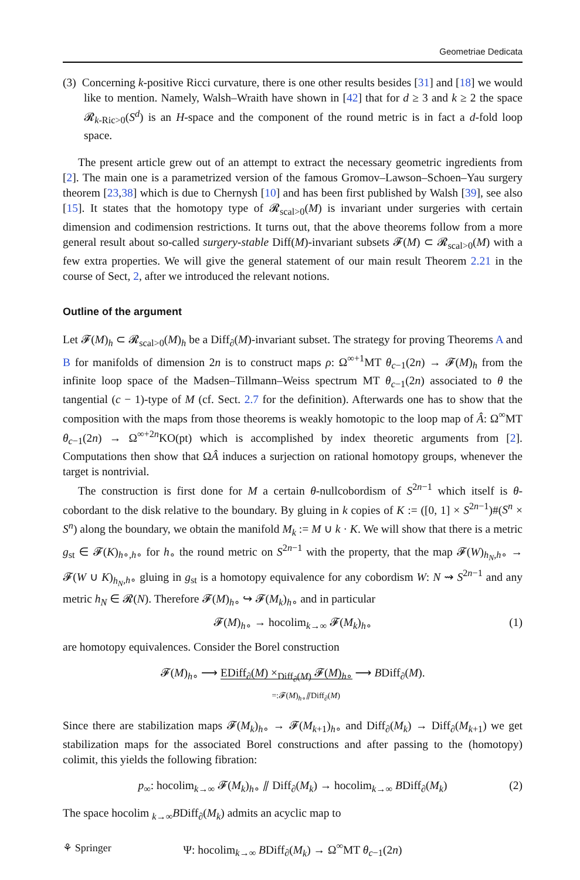Geometriae Dedicata
(3) Concerning k-positive Ricci curvature, there is one other results besides [31] and [18] we would like to mention. Namely, Walsh–Wraith have shown in [42] that for d ≥ 3 and k ≥ 2 the space 𝓡<sub>k-Ric>0</sub>(S<sup>d</sup>) is an H-space and the component of the round metric is in fact a d-fold loop space.
The present article grew out of an attempt to extract the necessary geometric ingredients from [2]. The main one is a parametrized version of the famous Gromov–Lawson–Schoen–Yau surgery theorem [23,38] which is due to Chernysh [10] and has been first published by Walsh [39], see also [15]. It states that the homotopy type of 𝓡<sub>scal>0</sub>(M) is invariant under surgeries with certain dimension and codimension restrictions. It turns out, that the above theorems follow from a more general result about so-called surgery-stable Diff(M)-invariant subsets 𝓕(M) ⊂ 𝓡<sub>scal>0</sub>(M) with a few extra properties. We will give the general statement of our main result Theorem 2.21 in the course of Sect, 2, after we introduced the relevant notions.
Outline of the argument
Let 𝓕(M)<sub>h</sub> ⊂ 𝓡<sub>scal>0</sub>(M)<sub>h</sub> be a Diff<sub>∂</sub>(M)-invariant subset. The strategy for proving Theorems A and B for manifolds of dimension 2n is to construct maps ρ: Ω<sup>∞+1</sup>MT θ<sub>c−1</sub>(2n) → 𝓕(M)<sub>h</sub> from the infinite loop space of the Madsen–Tillmann–Weiss spectrum MT θ<sub>c−1</sub>(2n) associated to θ the tangential (c − 1)-type of M (cf. Sect. 2.7 for the definition). Afterwards one has to show that the composition with the maps from those theorems is weakly homotopic to the loop map of Â: Ω<sup>∞</sup>MT θ<sub>c−1</sub>(2n) → Ω<sup>∞+2n</sup>KO(pt) which is accomplished by index theoretic arguments from [2]. Computations then show that ΩÂ induces a surjection on rational homotopy groups, whenever the target is nontrivial.
The construction is first done for M a certain θ-nullcobordism of S<sup>2n−1</sup> which itself is θ-cobordant to the disk relative to the boundary. By gluing in k copies of K := ([0, 1] × S<sup>2n−1</sup>)#(S<sup>n</sup> × S<sup>n</sup>) along the boundary, we obtain the manifold M<sub>k</sub> := M ∪ k · K. We will show that there is a metric g<sub>st</sub> ∈ 𝓕(K)<sub>h∘,h∘</sub> for h<sub>∘</sub> the round metric on S<sup>2n−1</sup> with the property, that the map 𝓕(W)<sub>h<sub>N</sub>,h∘</sub> → 𝓕(W ∪ K)<sub>h<sub>N</sub>,h∘</sub> gluing in g<sub>st</sub> is a homotopy equivalence for any cobordism W: N ⇝ S<sup>2n−1</sup> and any metric h<sub>N</sub> ∈ 𝓡(N). Therefore 𝓕(M)<sub>h∘</sub> ↪ 𝓕(M<sub>k</sub>)<sub>h∘</sub> and in particular
𝓕(M)<sub>h∘</sub> → hocolim<sub>k→∞</sub> 𝓕(M<sub>k</sub>)<sub>h∘</sub> (1)
are homotopy equivalences. Consider the Borel construction
𝓕(M)<sub>h∘</sub> ⟶ EDiff<sub>∂</sub>(M) ×<sub>Diff<sub>∂</sub>(M)</sub> 𝓕(M)<sub>h∘</sub> ⟶ BDiff<sub>∂</sub>(M).
=:𝓕(M)<sub>h∘</sub>⫽Diff<sub>∂</sub>(M)
Since there are stabilization maps 𝓕(M<sub>k</sub>)<sub>h∘</sub> → 𝓕(M<sub>k+1</sub>)<sub>h∘</sub> and Diff<sub>∂</sub>(M<sub>k</sub>) → Diff<sub>∂</sub>(M<sub>k+1</sub>) we get stabilization maps for the associated Borel constructions and after passing to the (homotopy) colimit, this yields the following fibration:
p<sub>∞</sub>: hocolim<sub>k→∞</sub> 𝓕(M<sub>k</sub>)<sub>h∘</sub> ⫽ Diff<sub>∂</sub>(M<sub>k</sub>) → hocolim<sub>k→∞</sub> BDiff<sub>∂</sub>(M<sub>k</sub>) (2)
The space hocolim <sub>k→∞</sub>BDiff<sub>∂</sub>(M<sub>k</sub>) admits an acyclic map to
Ψ: hocolim<sub>k→∞</sub> BDiff<sub>∂</sub>(M<sub>k</sub>) → Ω<sup>∞</sup>MT θ<sub>c−1</sub>(2n)
⚘ Springer